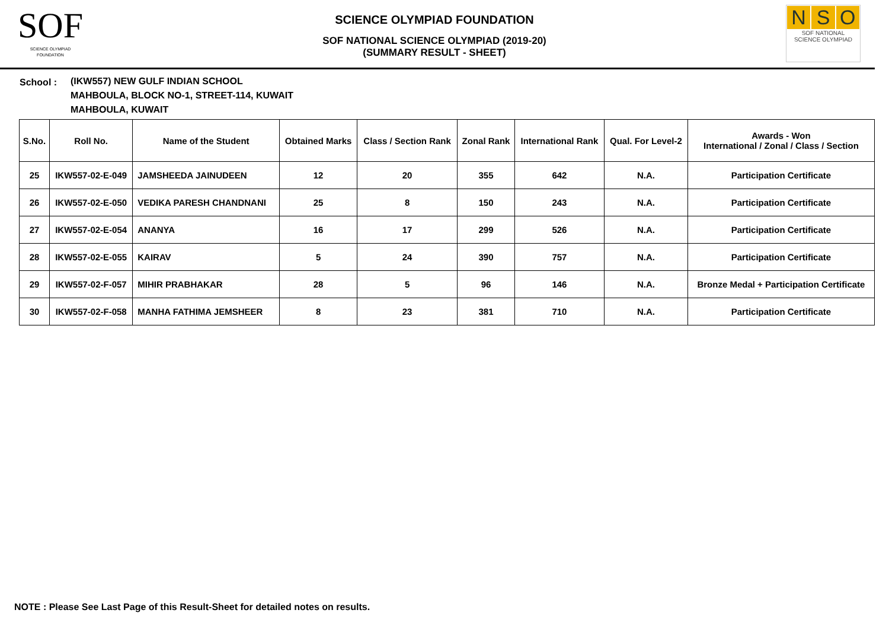SOF
SCIENCE OLYMPIAD FOUNDATION
SCIENCE OLYMPIAD FOUNDATION
SOF NATIONAL SCIENCE OLYMPIAD (2019-20)
(SUMMARY RESULT - SHEET)
N S O
SOF NATIONAL
SCIENCE OLYMPIAD
School : (IKW557) NEW GULF INDIAN SCHOOL
MAHBOULA, BLOCK NO-1, STREET-114, KUWAIT
MAHBOULA, KUWAIT
| S.No. | Roll No. | Name of the Student | Obtained Marks | Class / Section Rank | Zonal Rank | International Rank | Qual. For Level-2 | Awards - Won International / Zonal / Class / Section |
| --- | --- | --- | --- | --- | --- | --- | --- | --- |
| 25 | IKW557-02-E-049 | JAMSHEEDA JAINUDEEN | 12 | 20 | 355 | 642 | N.A. | Participation Certificate |
| 26 | IKW557-02-E-050 | VEDIKA PARESH CHANDNANI | 25 | 8 | 150 | 243 | N.A. | Participation Certificate |
| 27 | IKW557-02-E-054 | ANANYA | 16 | 17 | 299 | 526 | N.A. | Participation Certificate |
| 28 | IKW557-02-E-055 | KAIRAV | 5 | 24 | 390 | 757 | N.A. | Participation Certificate |
| 29 | IKW557-02-F-057 | MIHIR PRABHAKAR | 28 | 5 | 96 | 146 | N.A. | Bronze Medal + Participation Certificate |
| 30 | IKW557-02-F-058 | MANHA FATHIMA JEMSHEER | 8 | 23 | 381 | 710 | N.A. | Participation Certificate |
NOTE : Please See Last Page of this Result-Sheet for detailed notes on results.